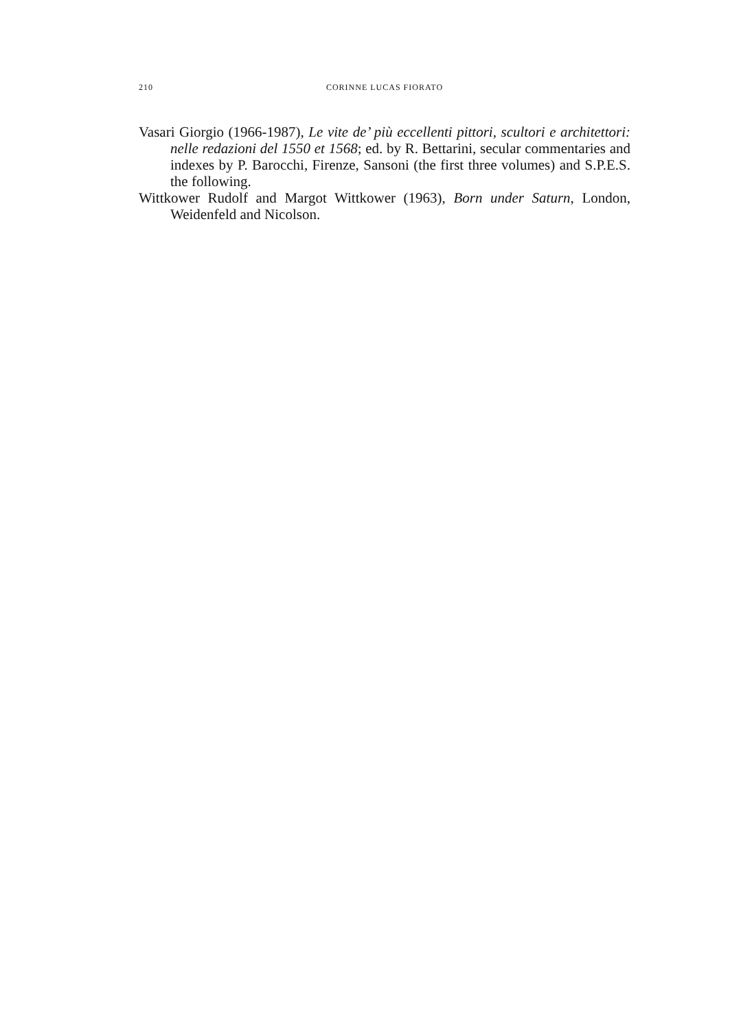210 CORINNE LUCAS FIORATO
Vasari Giorgio (1966-1987), Le vite de’ più eccellenti pittori, scultori e architettori: nelle redazioni del 1550 et 1568; ed. by R. Bettarini, secular commentaries and indexes by P. Barocchi, Firenze, Sansoni (the first three volumes) and S.P.E.S. the following.
Wittkower Rudolf and Margot Wittkower (1963), Born under Saturn, London, Weidenfeld and Nicolson.